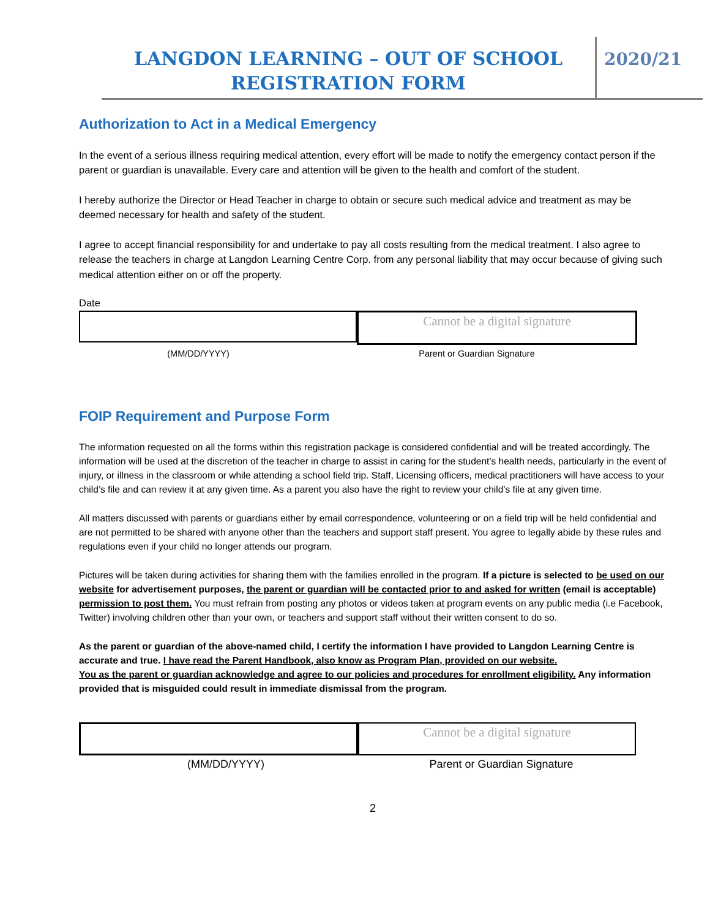LANGDON LEARNING – OUT OF SCHOOL
REGISTRATION FORM
2020/21
Authorization to Act in a Medical Emergency
In the event of a serious illness requiring medical attention, every effort will be made to notify the emergency contact person if the parent or guardian is unavailable. Every care and attention will be given to the health and comfort of the student.
I hereby authorize the Director or Head Teacher in charge to obtain or secure such medical advice and treatment as may be deemed necessary for health and safety of the student.
I agree to accept financial responsibility for and undertake to pay all costs resulting from the medical treatment. I also agree to release the teachers in charge at Langdon Learning Centre Corp. from any personal liability that may occur because of giving such medical attention either on or off the property.
Date
Cannot be a digital signature
(MM/DD/YYYY) Parent or Guardian Signature
FOIP Requirement and Purpose Form
The information requested on all the forms within this registration package is considered confidential and will be treated accordingly. The information will be used at the discretion of the teacher in charge to assist in caring for the student’s health needs, particularly in the event of injury, or illness in the classroom or while attending a school field trip. Staff, Licensing officers, medical practitioners will have access to your child’s file and can review it at any given time. As a parent you also have the right to review your child’s file at any given time.
All matters discussed with parents or guardians either by email correspondence, volunteering or on a field trip will be held confidential and are not permitted to be shared with anyone other than the teachers and support staff present. You agree to legally abide by these rules and regulations even if your child no longer attends our program.
Pictures will be taken during activities for sharing them with the families enrolled in the program. If a picture is selected to be used on our website for advertisement purposes, the parent or guardian will be contacted prior to and asked for written (email is acceptable) permission to post them. You must refrain from posting any photos or videos taken at program events on any public media (i.e Facebook, Twitter) involving children other than your own, or teachers and support staff without their written consent to do so.
As the parent or guardian of the above-named child, I certify the information I have provided to Langdon Learning Centre is accurate and true. I have read the Parent Handbook, also know as Program Plan, provided on our website.
You as the parent or guardian acknowledge and agree to our policies and procedures for enrollment eligibility. Any information provided that is misguided could result in immediate dismissal from the program.
Cannot be a digital signature
(MM/DD/YYYY) Parent or Guardian Signature
2